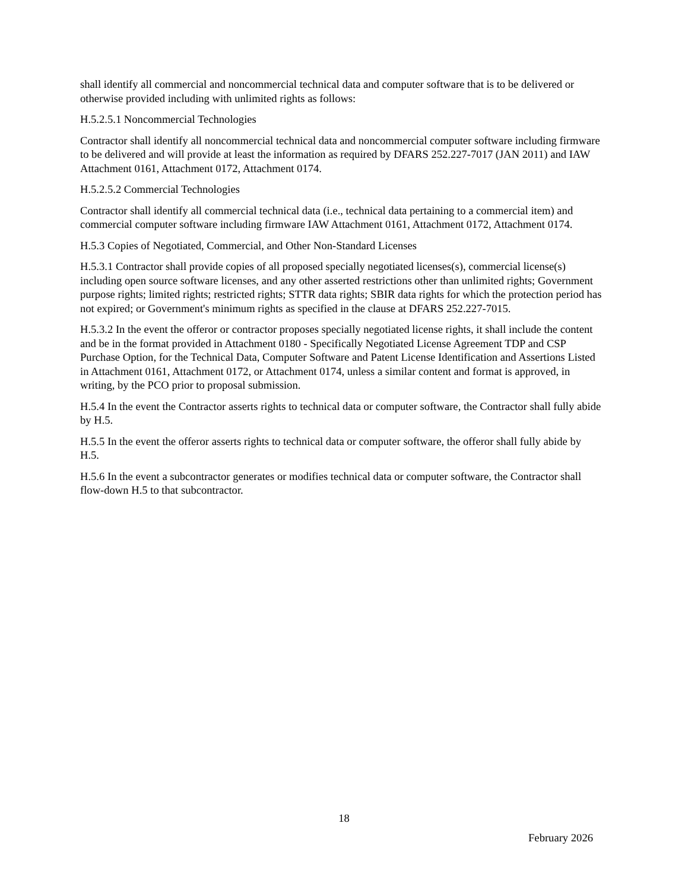shall identify all commercial and noncommercial technical data and computer software that is to be delivered or otherwise provided including with unlimited rights as follows:
H.5.2.5.1 Noncommercial Technologies
Contractor shall identify all noncommercial technical data and noncommercial computer software including firmware to be delivered and will provide at least the information as required by DFARS 252.227-7017 (JAN 2011) and IAW Attachment 0161, Attachment 0172, Attachment 0174.
H.5.2.5.2 Commercial Technologies
Contractor shall identify all commercial technical data (i.e., technical data pertaining to a commercial item) and commercial computer software including firmware IAW Attachment 0161, Attachment 0172, Attachment 0174.
H.5.3 Copies of Negotiated, Commercial, and Other Non-Standard Licenses
H.5.3.1 Contractor shall provide copies of all proposed specially negotiated licenses(s), commercial license(s) including open source software licenses, and any other asserted restrictions other than unlimited rights; Government purpose rights; limited rights; restricted rights; STTR data rights; SBIR data rights for which the protection period has not expired; or Government's minimum rights as specified in the clause at DFARS 252.227-7015.
H.5.3.2 In the event the offeror or contractor proposes specially negotiated license rights, it shall include the content and be in the format provided in Attachment 0180 - Specifically Negotiated License Agreement TDP and CSP Purchase Option, for the Technical Data, Computer Software and Patent License Identification and Assertions Listed in Attachment 0161, Attachment 0172, or Attachment 0174, unless a similar content and format is approved, in writing, by the PCO prior to proposal submission.
H.5.4 In the event the Contractor asserts rights to technical data or computer software, the Contractor shall fully abide by H.5.
H.5.5 In the event the offeror asserts rights to technical data or computer software, the offeror shall fully abide by H.5.
H.5.6 In the event a subcontractor generates or modifies technical data or computer software, the Contractor shall flow-down H.5 to that subcontractor.
18
February 2026